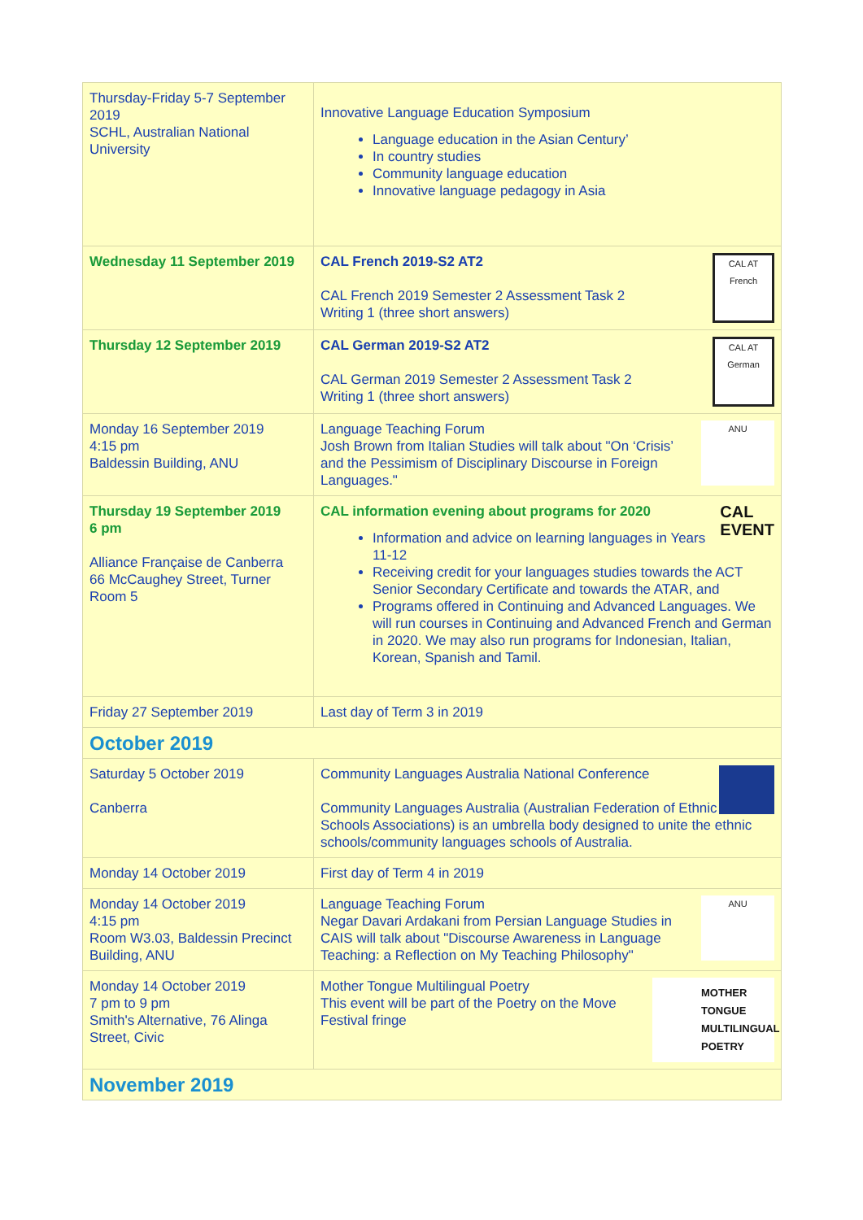| Thursday-Friday 5-7 September 2019 SCHL, Australian National University | Innovative Language Education Symposium Language education in the Asian Century’ In country studies Community language education Innovative language pedagogy in Asia |
| Wednesday 11 September 2019 | CAL AT French CAL French 2019-S2 AT2 CAL French 2019 Semester 2 Assessment Task 2 Writing 1 (three short answers) |
| Thursday 12 September 2019 | CAL AT German CAL German 2019-S2 AT2 CAL German 2019 Semester 2 Assessment Task 2 Writing 1 (three short answers) |
| Monday 16 September 2019 4:15 pm Baldessin Building, ANU | ANU Language Teaching Forum Josh Brown from Italian Studies will talk about "On ‘Crisis’ and the Pessimism of Disciplinary Discourse in Foreign Languages." |
| Thursday 19 September 2019 6 pm Alliance Française de Canberra 66 McCaughey Street, Turner Room 5 | CAL EVENT CAL information evening about programs for 2020 Information and advice on learning languages in Years 11-12 Receiving credit for your languages studies towards the ACT Senior Secondary Certificate and towards the ATAR, and Programs offered in Continuing and Advanced Languages. We will run courses in Continuing and Advanced French and German in 2020. We may also run programs for Indonesian, Italian, Korean, Spanish and Tamil. |
| Friday 27 September 2019 | Last day of Term 3 in 2019 |
| October 2019 | |
| Saturday 5 October 2019 Canberra | Community Languages Australia National Conference Community Languages Australia (Australian Federation of Ethnic Schools Associations) is an umbrella body designed to unite the ethnic schools/community languages schools of Australia. |
| Monday 14 October 2019 | First day of Term 4 in 2019 |
| Monday 14 October 2019 4:15 pm Room W3.03, Baldessin Precinct Building, ANU | ANU Language Teaching Forum Negar Davari Ardakani from Persian Language Studies in CAIS will talk about "Discourse Awareness in Language Teaching: a Reflection on My Teaching Philosophy" |
| Monday 14 October 2019 7 pm to 9 pm Smith's Alternative, 76 Alinga Street, Civic | MOTHER TONGUE MULTILINGUAL POETRY Mother Tongue Multilingual Poetry This event will be part of the Poetry on the Move Festival fringe |
| November 2019 | |